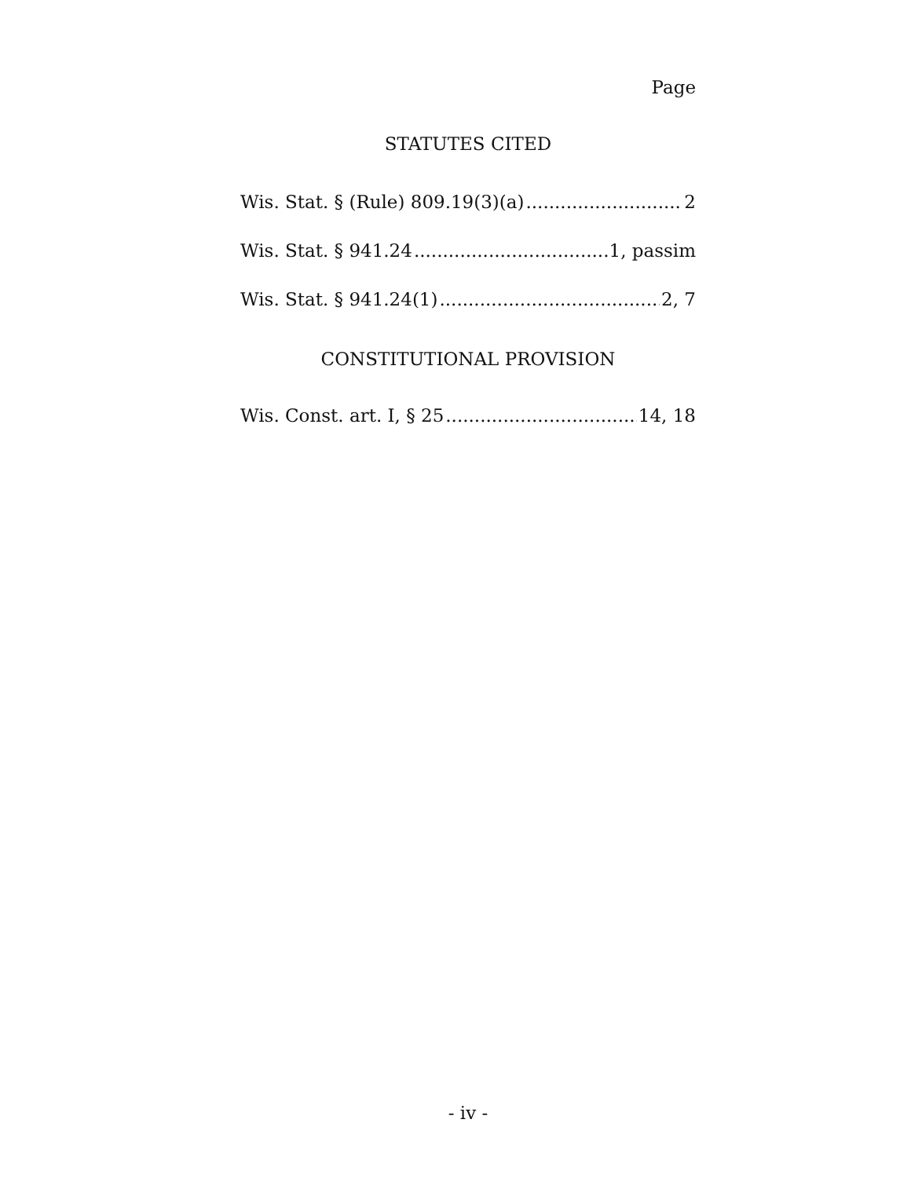Page
STATUTES CITED
Wis. Stat. § (Rule) 809.19(3)(a) 2
Wis. Stat. § 941.24 1, passim
Wis. Stat. § 941.24(1) 2, 7
CONSTITUTIONAL PROVISION
Wis. Const. art. I, § 25 14, 18
- iv -